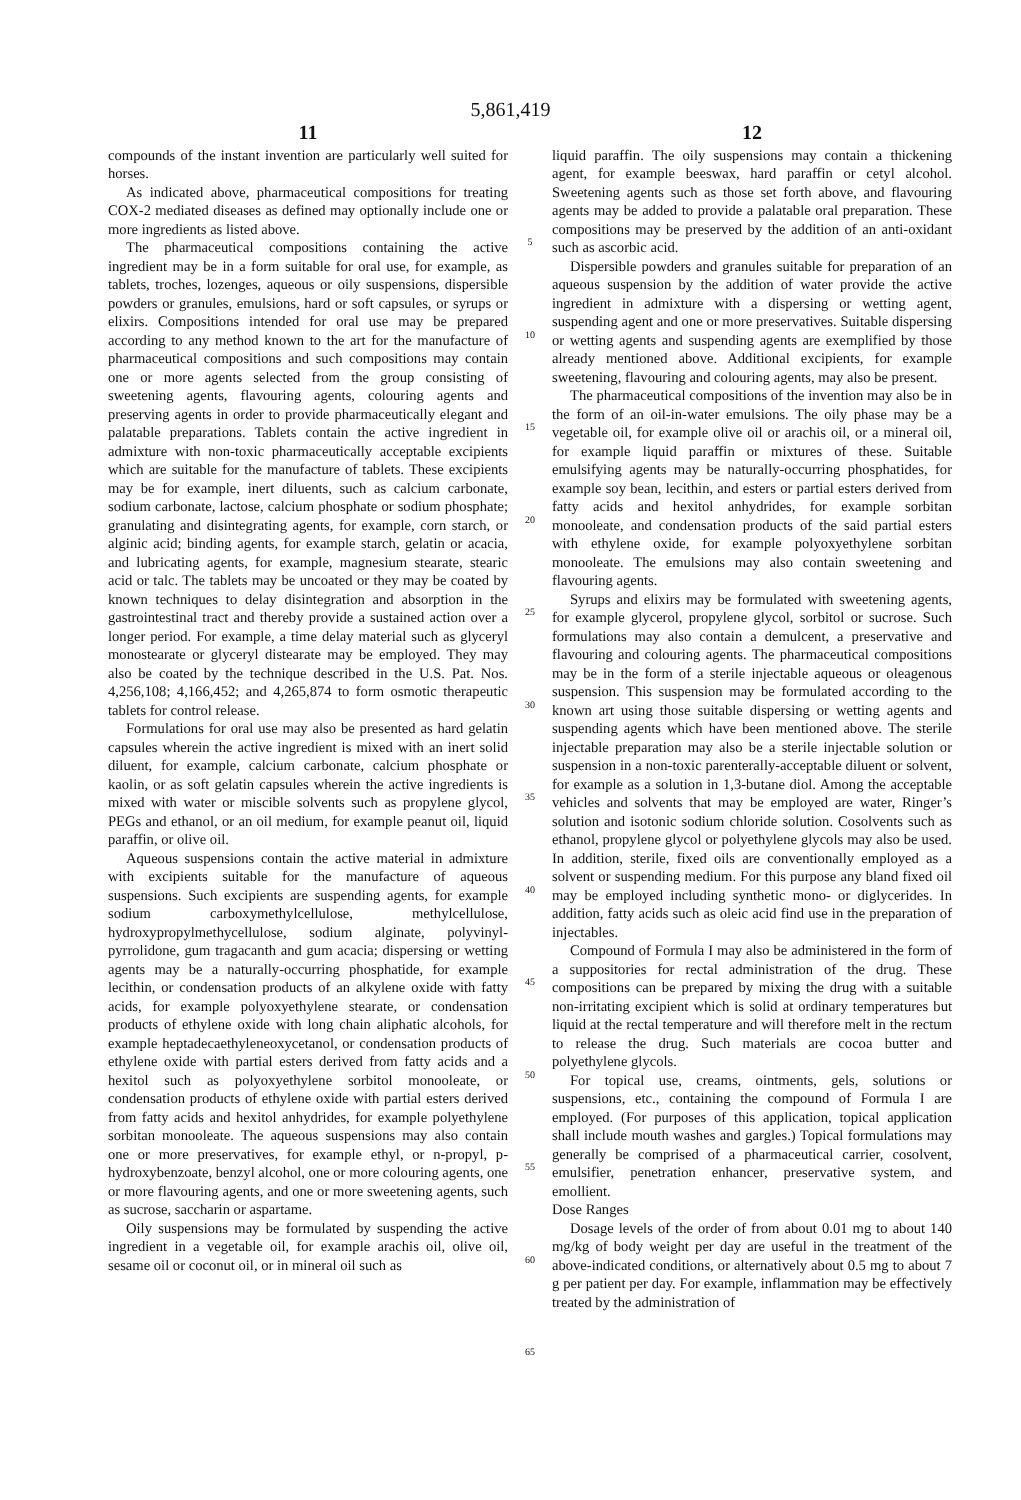5,861,419
11
compounds of the instant invention are particularly well suited for horses.
As indicated above, pharmaceutical compositions for treating COX-2 mediated diseases as defined may optionally include one or more ingredients as listed above.
The pharmaceutical compositions containing the active ingredient may be in a form suitable for oral use, for example, as tablets, troches, lozenges, aqueous or oily suspensions, dispersible powders or granules, emulsions, hard or soft capsules, or syrups or elixirs. Compositions intended for oral use may be prepared according to any method known to the art for the manufacture of pharmaceutical compositions and such compositions may contain one or more agents selected from the group consisting of sweetening agents, flavouring agents, colouring agents and preserving agents in order to provide pharmaceutically elegant and palatable preparations. Tablets contain the active ingredient in admixture with non-toxic pharmaceutically acceptable excipients which are suitable for the manufacture of tablets. These excipients may be for example, inert diluents, such as calcium carbonate, sodium carbonate, lactose, calcium phosphate or sodium phosphate; granulating and disintegrating agents, for example, corn starch, or alginic acid; binding agents, for example starch, gelatin or acacia, and lubricating agents, for example, magnesium stearate, stearic acid or talc. The tablets may be uncoated or they may be coated by known techniques to delay disintegration and absorption in the gastrointestinal tract and thereby provide a sustained action over a longer period. For example, a time delay material such as glyceryl monostearate or glyceryl distearate may be employed. They may also be coated by the technique described in the U.S. Pat. Nos. 4,256,108; 4,166,452; and 4,265,874 to form osmotic therapeutic tablets for control release.
Formulations for oral use may also be presented as hard gelatin capsules wherein the active ingredient is mixed with an inert solid diluent, for example, calcium carbonate, calcium phosphate or kaolin, or as soft gelatin capsules wherein the active ingredients is mixed with water or miscible solvents such as propylene glycol, PEGs and ethanol, or an oil medium, for example peanut oil, liquid paraffin, or olive oil.
Aqueous suspensions contain the active material in admixture with excipients suitable for the manufacture of aqueous suspensions. Such excipients are suspending agents, for example sodium carboxymethylcellulose, methylcellulose, hydroxypropylmethycellulose, sodium alginate, polyvinyl-pyrrolidone, gum tragacanth and gum acacia; dispersing or wetting agents may be a naturally-occurring phosphatide, for example lecithin, or condensation products of an alkylene oxide with fatty acids, for example polyoxyethylene stearate, or condensation products of ethylene oxide with long chain aliphatic alcohols, for example heptadecaethyleneoxycetanol, or condensation products of ethylene oxide with partial esters derived from fatty acids and a hexitol such as polyoxyethylene sorbitol monooleate, or condensation products of ethylene oxide with partial esters derived from fatty acids and hexitol anhydrides, for example polyethylene sorbitan monooleate. The aqueous suspensions may also contain one or more preservatives, for example ethyl, or n-propyl, p-hydroxybenzoate, benzyl alcohol, one or more colouring agents, one or more flavouring agents, and one or more sweetening agents, such as sucrose, saccharin or aspartame.
Oily suspensions may be formulated by suspending the active ingredient in a vegetable oil, for example arachis oil, olive oil, sesame oil or coconut oil, or in mineral oil such as
5
10
15
20
25
30
35
40
45
50
55
60
65
12
liquid paraffin. The oily suspensions may contain a thickening agent, for example beeswax, hard paraffin or cetyl alcohol. Sweetening agents such as those set forth above, and flavouring agents may be added to provide a palatable oral preparation. These compositions may be preserved by the addition of an anti-oxidant such as ascorbic acid.
Dispersible powders and granules suitable for preparation of an aqueous suspension by the addition of water provide the active ingredient in admixture with a dispersing or wetting agent, suspending agent and one or more preservatives. Suitable dispersing or wetting agents and suspending agents are exemplified by those already mentioned above. Additional excipients, for example sweetening, flavouring and colouring agents, may also be present.
The pharmaceutical compositions of the invention may also be in the form of an oil-in-water emulsions. The oily phase may be a vegetable oil, for example olive oil or arachis oil, or a mineral oil, for example liquid paraffin or mixtures of these. Suitable emulsifying agents may be naturally-occurring phosphatides, for example soy bean, lecithin, and esters or partial esters derived from fatty acids and hexitol anhydrides, for example sorbitan monooleate, and condensation products of the said partial esters with ethylene oxide, for example polyoxyethylene sorbitan monooleate. The emulsions may also contain sweetening and flavouring agents.
Syrups and elixirs may be formulated with sweetening agents, for example glycerol, propylene glycol, sorbitol or sucrose. Such formulations may also contain a demulcent, a preservative and flavouring and colouring agents. The pharmaceutical compositions may be in the form of a sterile injectable aqueous or oleagenous suspension. This suspension may be formulated according to the known art using those suitable dispersing or wetting agents and suspending agents which have been mentioned above. The sterile injectable preparation may also be a sterile injectable solution or suspension in a non-toxic parenterally-acceptable diluent or solvent, for example as a solution in 1,3-butane diol. Among the acceptable vehicles and solvents that may be employed are water, Ringer’s solution and isotonic sodium chloride solution. Cosolvents such as ethanol, propylene glycol or polyethylene glycols may also be used. In addition, sterile, fixed oils are conventionally employed as a solvent or suspending medium. For this purpose any bland fixed oil may be employed including synthetic mono- or diglycerides. In addition, fatty acids such as oleic acid find use in the preparation of injectables.
Compound of Formula I may also be administered in the form of a suppositories for rectal administration of the drug. These compositions can be prepared by mixing the drug with a suitable non-irritating excipient which is solid at ordinary temperatures but liquid at the rectal temperature and will therefore melt in the rectum to release the drug. Such materials are cocoa butter and polyethylene glycols.
For topical use, creams, ointments, gels, solutions or suspensions, etc., containing the compound of Formula I are employed. (For purposes of this application, topical application shall include mouth washes and gargles.) Topical formulations may generally be comprised of a pharmaceutical carrier, cosolvent, emulsifier, penetration enhancer, preservative system, and emollient.
Dose Ranges
Dosage levels of the order of from about 0.01 mg to about 140 mg/kg of body weight per day are useful in the treatment of the above-indicated conditions, or alternatively about 0.5 mg to about 7 g per patient per day. For example, inflammation may be effectively treated by the administration of